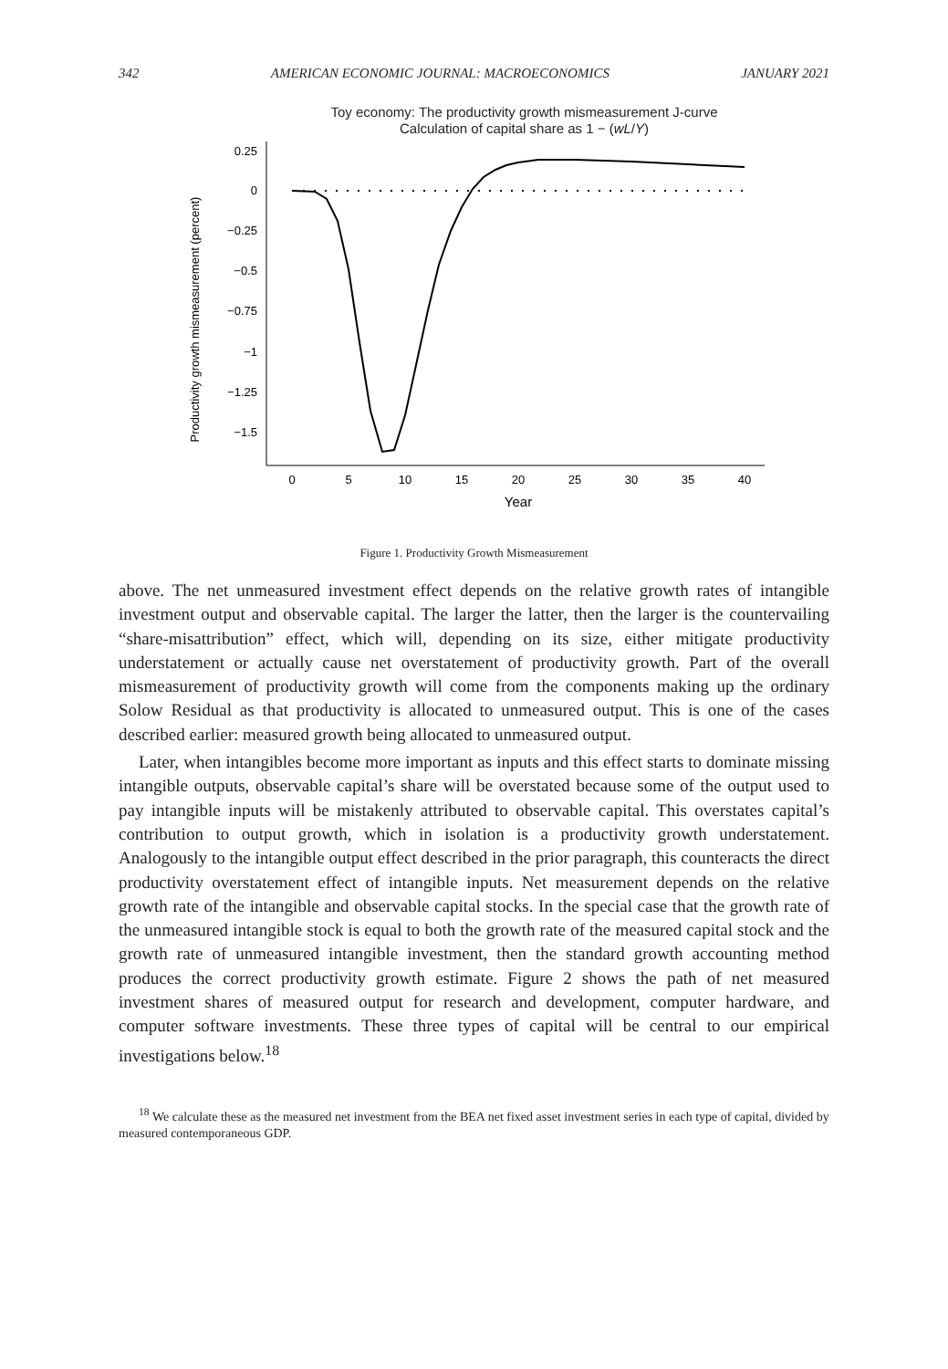342 AMERICAN ECONOMIC JOURNAL: MACROECONOMICS JANUARY 2021
Toy economy: The productivity growth mismeasurement J-curve
Calculation of capital share as 1 − (wL/Y)
Productivity growth mismeasurement (percent)
0.25
0
−0.25
−0.5
−0.75
−1
−1.25
−1.5
0
5
10
15
20
25
30
35
40
Year
Figure 1. Productivity Growth Mismeasurement
above. The net unmeasured investment effect depends on the relative growth rates of intangible investment output and observable capital. The larger the latter, then the larger is the countervailing “share-misattribution” effect, which will, depending on its size, either mitigate productivity understatement or actually cause net overstatement of productivity growth. Part of the overall mismeasurement of productivity growth will come from the components making up the ordinary Solow Residual as that productivity is allocated to unmeasured output. This is one of the cases described earlier: measured growth being allocated to unmeasured output.
Later, when intangibles become more important as inputs and this effect starts to dominate missing intangible outputs, observable capital’s share will be overstated because some of the output used to pay intangible inputs will be mistakenly attributed to observable capital. This overstates capital’s contribution to output growth, which in isolation is a productivity growth understatement. Analogously to the intangible output effect described in the prior paragraph, this counteracts the direct productivity overstatement effect of intangible inputs. Net measurement depends on the relative growth rate of the intangible and observable capital stocks. In the special case that the growth rate of the unmeasured intangible stock is equal to both the growth rate of the measured capital stock and the growth rate of unmeasured intangible investment, then the standard growth accounting method produces the correct productivity growth estimate. Figure 2 shows the path of net measured investment shares of measured output for research and development, computer hardware, and computer software investments. These three types of capital will be central to our empirical investigations below.<sup>18</sup>
<sup>18</sup> We calculate these as the measured net investment from the BEA net fixed asset investment series in each type of capital, divided by measured contemporaneous GDP.